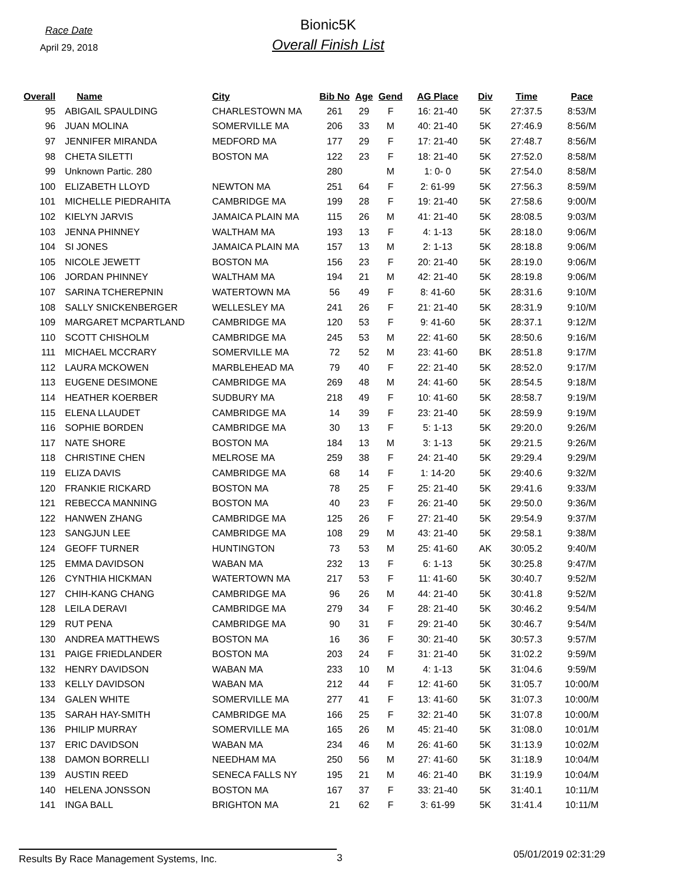Race Date
April 29, 2018
Bionic5K
Overall Finish List
| Overall | Name | City | Bib No | Age | Gend | AG Place | Div | Time | Pace |
| --- | --- | --- | --- | --- | --- | --- | --- | --- | --- |
| 95 | ABIGAIL SPAULDING | CHARLESTOWN MA | 261 | 29 | F | 16: 21-40 | 5K | 27:37.5 | 8:53/M |
| 96 | JUAN MOLINA | SOMERVILLE MA | 206 | 33 | M | 40: 21-40 | 5K | 27:46.9 | 8:56/M |
| 97 | JENNIFER MIRANDA | MEDFORD MA | 177 | 29 | F | 17: 21-40 | 5K | 27:48.7 | 8:56/M |
| 98 | CHETA SILETTI | BOSTON MA | 122 | 23 | F | 18: 21-40 | 5K | 27:52.0 | 8:58/M |
| 99 | Unknown Partic. 280 | | 280 | | M | 1: 0- 0 | 5K | 27:54.0 | 8:58/M |
| 100 | ELIZABETH LLOYD | NEWTON MA | 251 | 64 | F | 2: 61-99 | 5K | 27:56.3 | 8:59/M |
| 101 | MICHELLE PIEDRAHITA | CAMBRIDGE MA | 199 | 28 | F | 19: 21-40 | 5K | 27:58.6 | 9:00/M |
| 102 | KIELYN JARVIS | JAMAICA PLAIN MA | 115 | 26 | M | 41: 21-40 | 5K | 28:08.5 | 9:03/M |
| 103 | JENNA PHINNEY | WALTHAM MA | 193 | 13 | F | 4: 1-13 | 5K | 28:18.0 | 9:06/M |
| 104 | SI JONES | JAMAICA PLAIN MA | 157 | 13 | M | 2: 1-13 | 5K | 28:18.8 | 9:06/M |
| 105 | NICOLE JEWETT | BOSTON MA | 156 | 23 | F | 20: 21-40 | 5K | 28:19.0 | 9:06/M |
| 106 | JORDAN PHINNEY | WALTHAM MA | 194 | 21 | M | 42: 21-40 | 5K | 28:19.8 | 9:06/M |
| 107 | SARINA TCHEREPNIN | WATERTOWN MA | 56 | 49 | F | 8: 41-60 | 5K | 28:31.6 | 9:10/M |
| 108 | SALLY SNICKENBERGER | WELLESLEY MA | 241 | 26 | F | 21: 21-40 | 5K | 28:31.9 | 9:10/M |
| 109 | MARGARET MCPARTLAND | CAMBRIDGE MA | 120 | 53 | F | 9: 41-60 | 5K | 28:37.1 | 9:12/M |
| 110 | SCOTT CHISHOLM | CAMBRIDGE MA | 245 | 53 | M | 22: 41-60 | 5K | 28:50.6 | 9:16/M |
| 111 | MICHAEL MCCRARY | SOMERVILLE MA | 72 | 52 | M | 23: 41-60 | BK | 28:51.8 | 9:17/M |
| 112 | LAURA MCKOWEN | MARBLEHEAD MA | 79 | 40 | F | 22: 21-40 | 5K | 28:52.0 | 9:17/M |
| 113 | EUGENE DESIMONE | CAMBRIDGE MA | 269 | 48 | M | 24: 41-60 | 5K | 28:54.5 | 9:18/M |
| 114 | HEATHER KOERBER | SUDBURY MA | 218 | 49 | F | 10: 41-60 | 5K | 28:58.7 | 9:19/M |
| 115 | ELENA LLAUDET | CAMBRIDGE MA | 14 | 39 | F | 23: 21-40 | 5K | 28:59.9 | 9:19/M |
| 116 | SOPHIE BORDEN | CAMBRIDGE MA | 30 | 13 | F | 5: 1-13 | 5K | 29:20.0 | 9:26/M |
| 117 | NATE SHORE | BOSTON MA | 184 | 13 | M | 3: 1-13 | 5K | 29:21.5 | 9:26/M |
| 118 | CHRISTINE CHEN | MELROSE MA | 259 | 38 | F | 24: 21-40 | 5K | 29:29.4 | 9:29/M |
| 119 | ELIZA DAVIS | CAMBRIDGE MA | 68 | 14 | F | 1: 14-20 | 5K | 29:40.6 | 9:32/M |
| 120 | FRANKIE RICKARD | BOSTON MA | 78 | 25 | F | 25: 21-40 | 5K | 29:41.6 | 9:33/M |
| 121 | REBECCA MANNING | BOSTON MA | 40 | 23 | F | 26: 21-40 | 5K | 29:50.0 | 9:36/M |
| 122 | HANWEN ZHANG | CAMBRIDGE MA | 125 | 26 | F | 27: 21-40 | 5K | 29:54.9 | 9:37/M |
| 123 | SANGJUN LEE | CAMBRIDGE MA | 108 | 29 | M | 43: 21-40 | 5K | 29:58.1 | 9:38/M |
| 124 | GEOFF TURNER | HUNTINGTON | 73 | 53 | M | 25: 41-60 | AK | 30:05.2 | 9:40/M |
| 125 | EMMA DAVIDSON | WABAN MA | 232 | 13 | F | 6: 1-13 | 5K | 30:25.8 | 9:47/M |
| 126 | CYNTHIA HICKMAN | WATERTOWN MA | 217 | 53 | F | 11: 41-60 | 5K | 30:40.7 | 9:52/M |
| 127 | CHIH-KANG CHANG | CAMBRIDGE MA | 96 | 26 | M | 44: 21-40 | 5K | 30:41.8 | 9:52/M |
| 128 | LEILA DERAVI | CAMBRIDGE MA | 279 | 34 | F | 28: 21-40 | 5K | 30:46.2 | 9:54/M |
| 129 | RUT PENA | CAMBRIDGE MA | 90 | 31 | F | 29: 21-40 | 5K | 30:46.7 | 9:54/M |
| 130 | ANDREA MATTHEWS | BOSTON MA | 16 | 36 | F | 30: 21-40 | 5K | 30:57.3 | 9:57/M |
| 131 | PAIGE FRIEDLANDER | BOSTON MA | 203 | 24 | F | 31: 21-40 | 5K | 31:02.2 | 9:59/M |
| 132 | HENRY DAVIDSON | WABAN MA | 233 | 10 | M | 4: 1-13 | 5K | 31:04.6 | 9:59/M |
| 133 | KELLY DAVIDSON | WABAN MA | 212 | 44 | F | 12: 41-60 | 5K | 31:05.7 | 10:00/M |
| 134 | GALEN WHITE | SOMERVILLE MA | 277 | 41 | F | 13: 41-60 | 5K | 31:07.3 | 10:00/M |
| 135 | SARAH HAY-SMITH | CAMBRIDGE MA | 166 | 25 | F | 32: 21-40 | 5K | 31:07.8 | 10:00/M |
| 136 | PHILIP MURRAY | SOMERVILLE MA | 165 | 26 | M | 45: 21-40 | 5K | 31:08.0 | 10:01/M |
| 137 | ERIC DAVIDSON | WABAN MA | 234 | 46 | M | 26: 41-60 | 5K | 31:13.9 | 10:02/M |
| 138 | DAMON BORRELLI | NEEDHAM MA | 250 | 56 | M | 27: 41-60 | 5K | 31:18.9 | 10:04/M |
| 139 | AUSTIN REED | SENECA FALLS NY | 195 | 21 | M | 46: 21-40 | BK | 31:19.9 | 10:04/M |
| 140 | HELENA JONSSON | BOSTON MA | 167 | 37 | F | 33: 21-40 | 5K | 31:40.1 | 10:11/M |
| 141 | INGA BALL | BRIGHTON MA | 21 | 62 | F | 3: 61-99 | 5K | 31:41.4 | 10:11/M |
Results By Race Management Systems, Inc. 3
05/01/2019 02:31:29